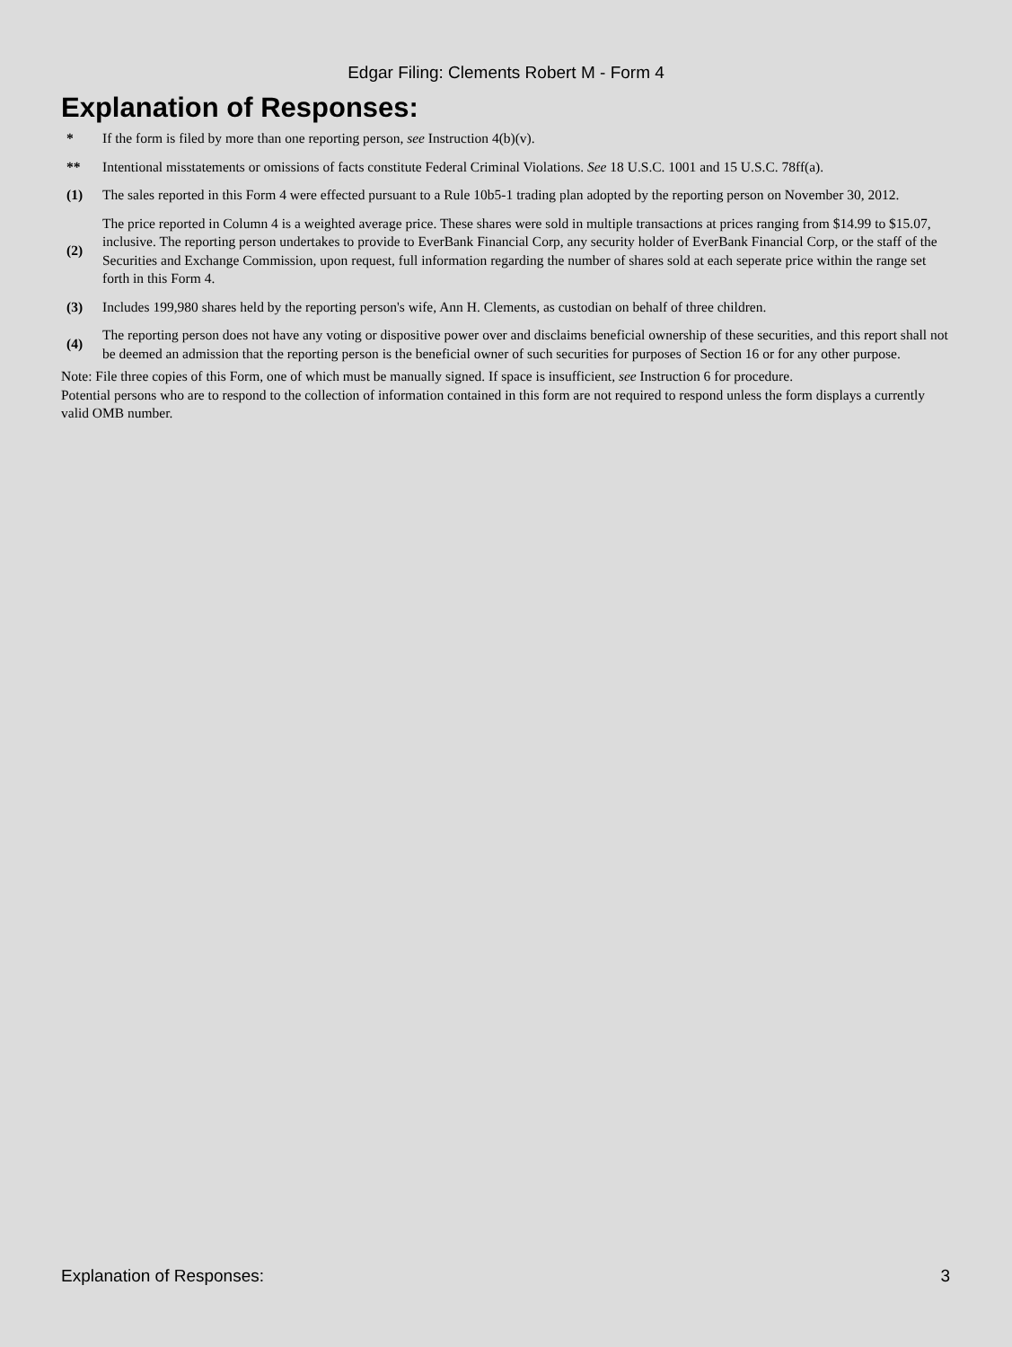Edgar Filing: Clements Robert M - Form 4
Explanation of Responses:
| * | If the form is filed by more than one reporting person, see Instruction 4(b)(v). |
| ** | Intentional misstatements or omissions of facts constitute Federal Criminal Violations. See 18 U.S.C. 1001 and 15 U.S.C. 78ff(a). |
| (1) | The sales reported in this Form 4 were effected pursuant to a Rule 10b5-1 trading plan adopted by the reporting person on November 30, 2012. |
| (2) | The price reported in Column 4 is a weighted average price. These shares were sold in multiple transactions at prices ranging from $14.99 to $15.07, inclusive. The reporting person undertakes to provide to EverBank Financial Corp, any security holder of EverBank Financial Corp, or the staff of the Securities and Exchange Commission, upon request, full information regarding the number of shares sold at each seperate price within the range set forth in this Form 4. |
| (3) | Includes 199,980 shares held by the reporting person's wife, Ann H. Clements, as custodian on behalf of three children. |
| (4) | The reporting person does not have any voting or dispositive power over and disclaims beneficial ownership of these securities, and this report shall not be deemed an admission that the reporting person is the beneficial owner of such securities for purposes of Section 16 or for any other purpose. |
Note: File three copies of this Form, one of which must be manually signed. If space is insufficient, see Instruction 6 for procedure.
Potential persons who are to respond to the collection of information contained in this form are not required to respond unless the form displays a currently valid OMB number.
Explanation of Responses: 3